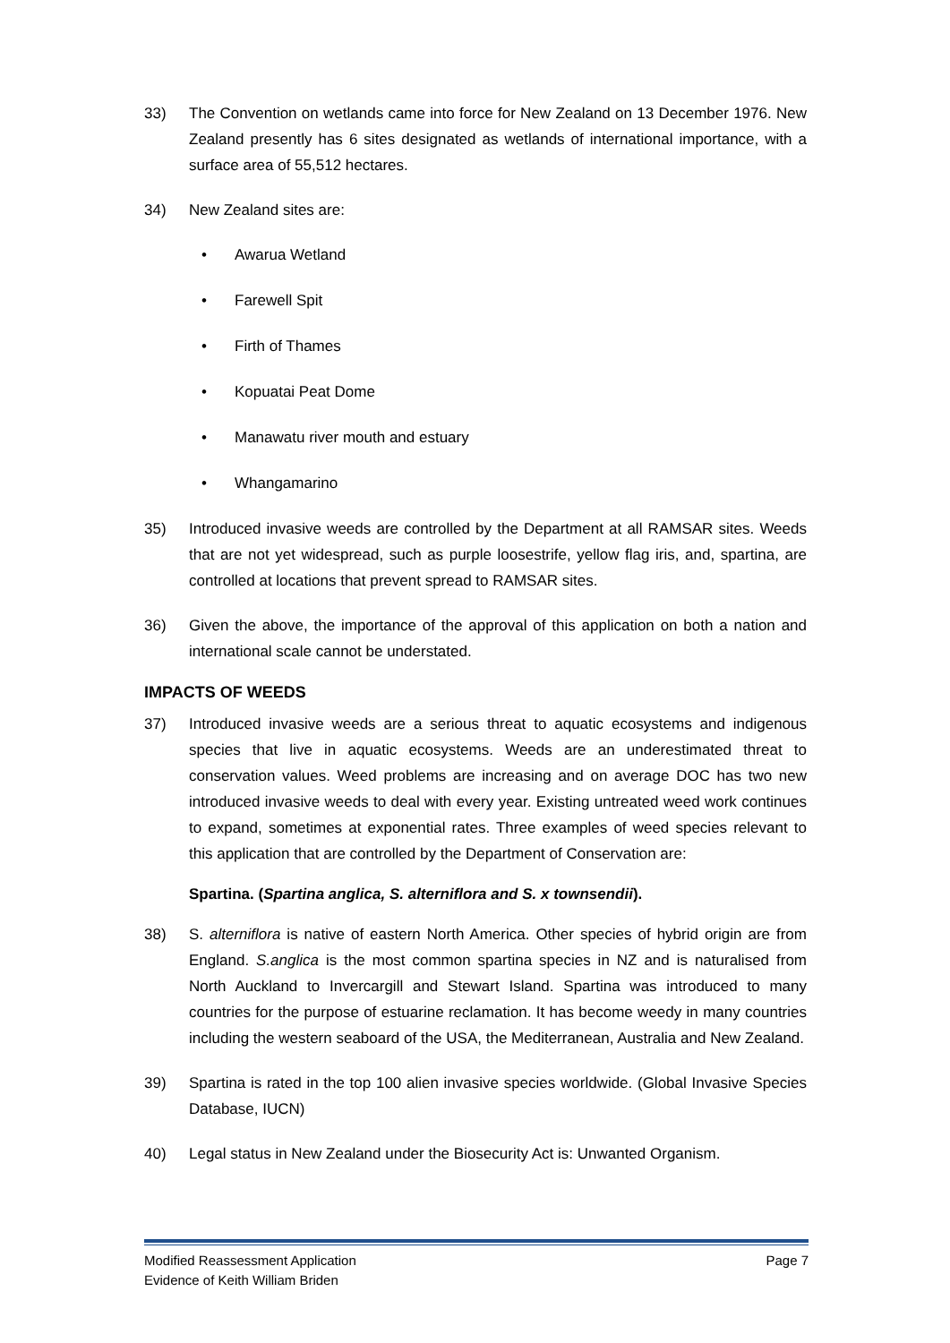33) The Convention on wetlands came into force for New Zealand on 13 December 1976. New Zealand presently has 6 sites designated as wetlands of international importance, with a surface area of 55,512 hectares.
34) New Zealand sites are:
• Awarua Wetland
• Farewell Spit
• Firth of Thames
• Kopuatai Peat Dome
• Manawatu river mouth and estuary
• Whangamarino
35) Introduced invasive weeds are controlled by the Department at all RAMSAR sites. Weeds that are not yet widespread, such as purple loosestrife, yellow flag iris, and, spartina, are controlled at locations that prevent spread to RAMSAR sites.
36) Given the above, the importance of the approval of this application on both a nation and international scale cannot be understated.
IMPACTS OF WEEDS
37) Introduced invasive weeds are a serious threat to aquatic ecosystems and indigenous species that live in aquatic ecosystems. Weeds are an underestimated threat to conservation values. Weed problems are increasing and on average DOC has two new introduced invasive weeds to deal with every year. Existing untreated weed work continues to expand, sometimes at exponential rates. Three examples of weed species relevant to this application that are controlled by the Department of Conservation are:
Spartina. (Spartina anglica, S. alterniflora and S. x townsendii).
38) S. alterniflora is native of eastern North America. Other species of hybrid origin are from England. S.anglica is the most common spartina species in NZ and is naturalised from North Auckland to Invercargill and Stewart Island. Spartina was introduced to many countries for the purpose of estuarine reclamation. It has become weedy in many countries including the western seaboard of the USA, the Mediterranean, Australia and New Zealand.
39) Spartina is rated in the top 100 alien invasive species worldwide. (Global Invasive Species Database, IUCN)
40) Legal status in New Zealand under the Biosecurity Act is: Unwanted Organism.
Modified Reassessment Application Page 7
Evidence of Keith William Briden